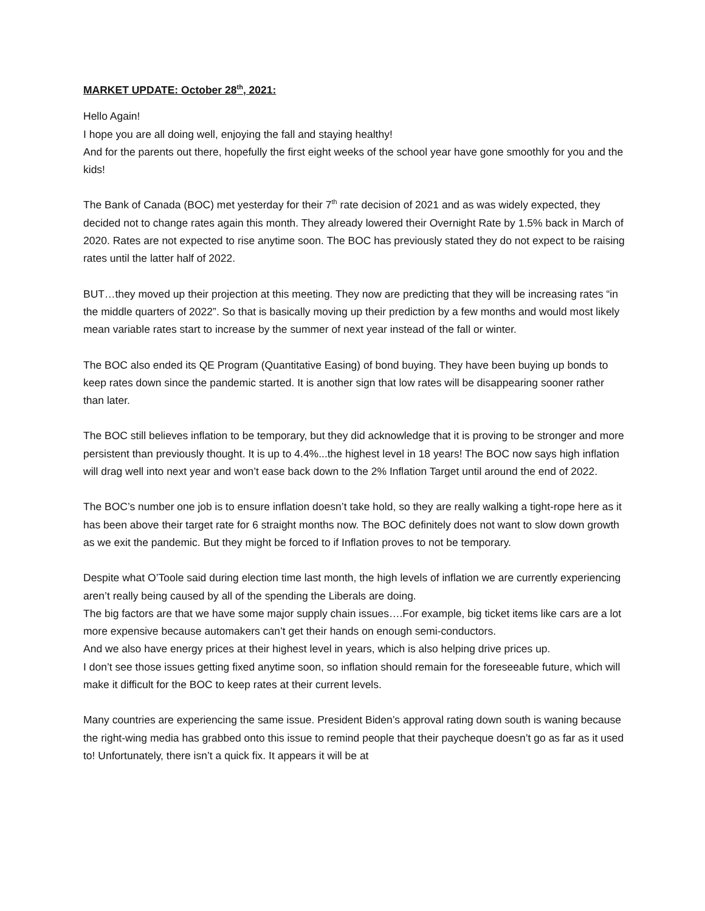MARKET UPDATE: October 28<sup>th</sup>, 2021:
Hello Again!
I hope you are all doing well, enjoying the fall and staying healthy!
And for the parents out there, hopefully the first eight weeks of the school year have gone smoothly for you and the kids!
The Bank of Canada (BOC) met yesterday for their 7<sup>th</sup> rate decision of 2021 and as was widely expected, they decided not to change rates again this month. They already lowered their Overnight Rate by 1.5% back in March of 2020. Rates are not expected to rise anytime soon. The BOC has previously stated they do not expect to be raising rates until the latter half of 2022.
BUT…they moved up their projection at this meeting. They now are predicting that they will be increasing rates “in the middle quarters of 2022”. So that is basically moving up their prediction by a few months and would most likely mean variable rates start to increase by the summer of next year instead of the fall or winter.
The BOC also ended its QE Program (Quantitative Easing) of bond buying. They have been buying up bonds to keep rates down since the pandemic started. It is another sign that low rates will be disappearing sooner rather than later.
The BOC still believes inflation to be temporary, but they did acknowledge that it is proving to be stronger and more persistent than previously thought. It is up to 4.4%...the highest level in 18 years! The BOC now says high inflation will drag well into next year and won’t ease back down to the 2% Inflation Target until around the end of 2022.
The BOC’s number one job is to ensure inflation doesn’t take hold, so they are really walking a tight-rope here as it has been above their target rate for 6 straight months now. The BOC definitely does not want to slow down growth as we exit the pandemic. But they might be forced to if Inflation proves to not be temporary.
Despite what O’Toole said during election time last month, the high levels of inflation we are currently experiencing aren’t really being caused by all of the spending the Liberals are doing.
The big factors are that we have some major supply chain issues….For example, big ticket items like cars are a lot more expensive because automakers can’t get their hands on enough semi-conductors.
And we also have energy prices at their highest level in years, which is also helping drive prices up.
I don’t see those issues getting fixed anytime soon, so inflation should remain for the foreseeable future, which will make it difficult for the BOC to keep rates at their current levels.
Many countries are experiencing the same issue. President Biden’s approval rating down south is waning because the right-wing media has grabbed onto this issue to remind people that their paycheque doesn’t go as far as it used to! Unfortunately, there isn’t a quick fix. It appears it will be at